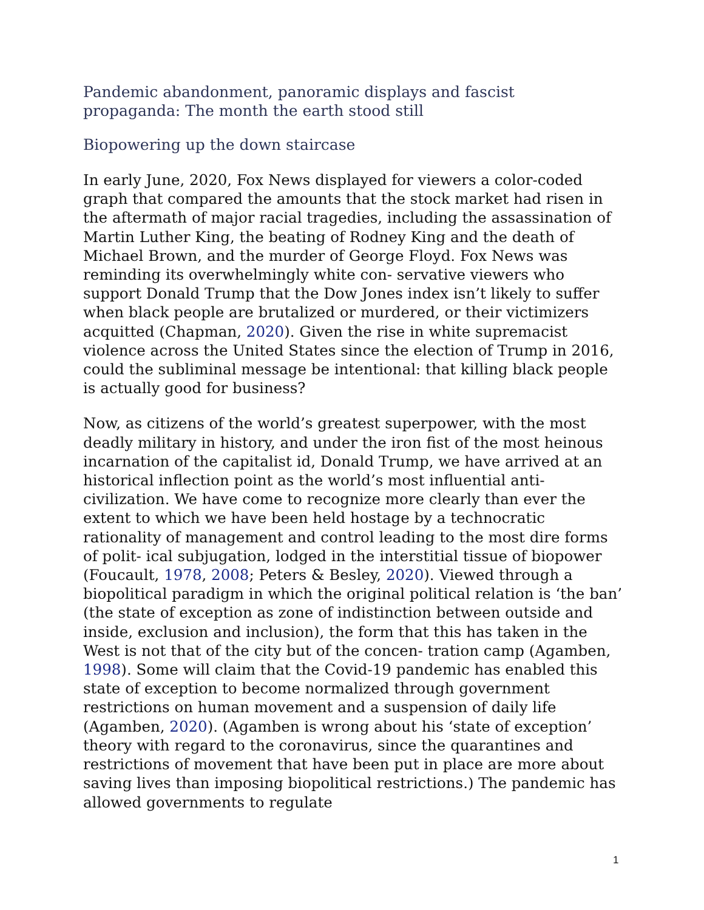Pandemic abandonment, panoramic displays and fascist
propaganda: The month the earth stood still
Biopowering up the down staircase
In early June, 2020, Fox News displayed for viewers a color-coded graph that compared the amounts that the stock market had risen in the aftermath of major racial tragedies, including the assassination of Martin Luther King, the beating of Rodney King and the death of Michael Brown, and the murder of George Floyd. Fox News was reminding its overwhelmingly white con- servative viewers who support Donald Trump that the Dow Jones index isn’t likely to suffer when black people are brutalized or murdered, or their victimizers acquitted (Chapman, 2020). Given the rise in white supremacist violence across the United States since the election of Trump in 2016, could the subliminal message be intentional: that killing black people is actually good for business?
Now, as citizens of the world’s greatest superpower, with the most deadly military in history, and under the iron fist of the most heinous incarnation of the capitalist id, Donald Trump, we have arrived at an historical inflection point as the world’s most influential anti-civilization. We have come to recognize more clearly than ever the extent to which we have been held hostage by a technocratic rationality of management and control leading to the most dire forms of polit- ical subjugation, lodged in the interstitial tissue of biopower (Foucault, 1978, 2008; Peters & Besley, 2020). Viewed through a biopolitical paradigm in which the original political relation is ‘the ban’ (the state of exception as zone of indistinction between outside and inside, exclusion and inclusion), the form that this has taken in the West is not that of the city but of the concen- tration camp (Agamben, 1998). Some will claim that the Covid-19 pandemic has enabled this state of exception to become normalized through government restrictions on human movement and a suspension of daily life (Agamben, 2020). (Agamben is wrong about his ‘state of exception’ theory with regard to the coronavirus, since the quarantines and restrictions of movement that have been put in place are more about saving lives than imposing biopolitical restrictions.) The pandemic has allowed governments to regulate
1